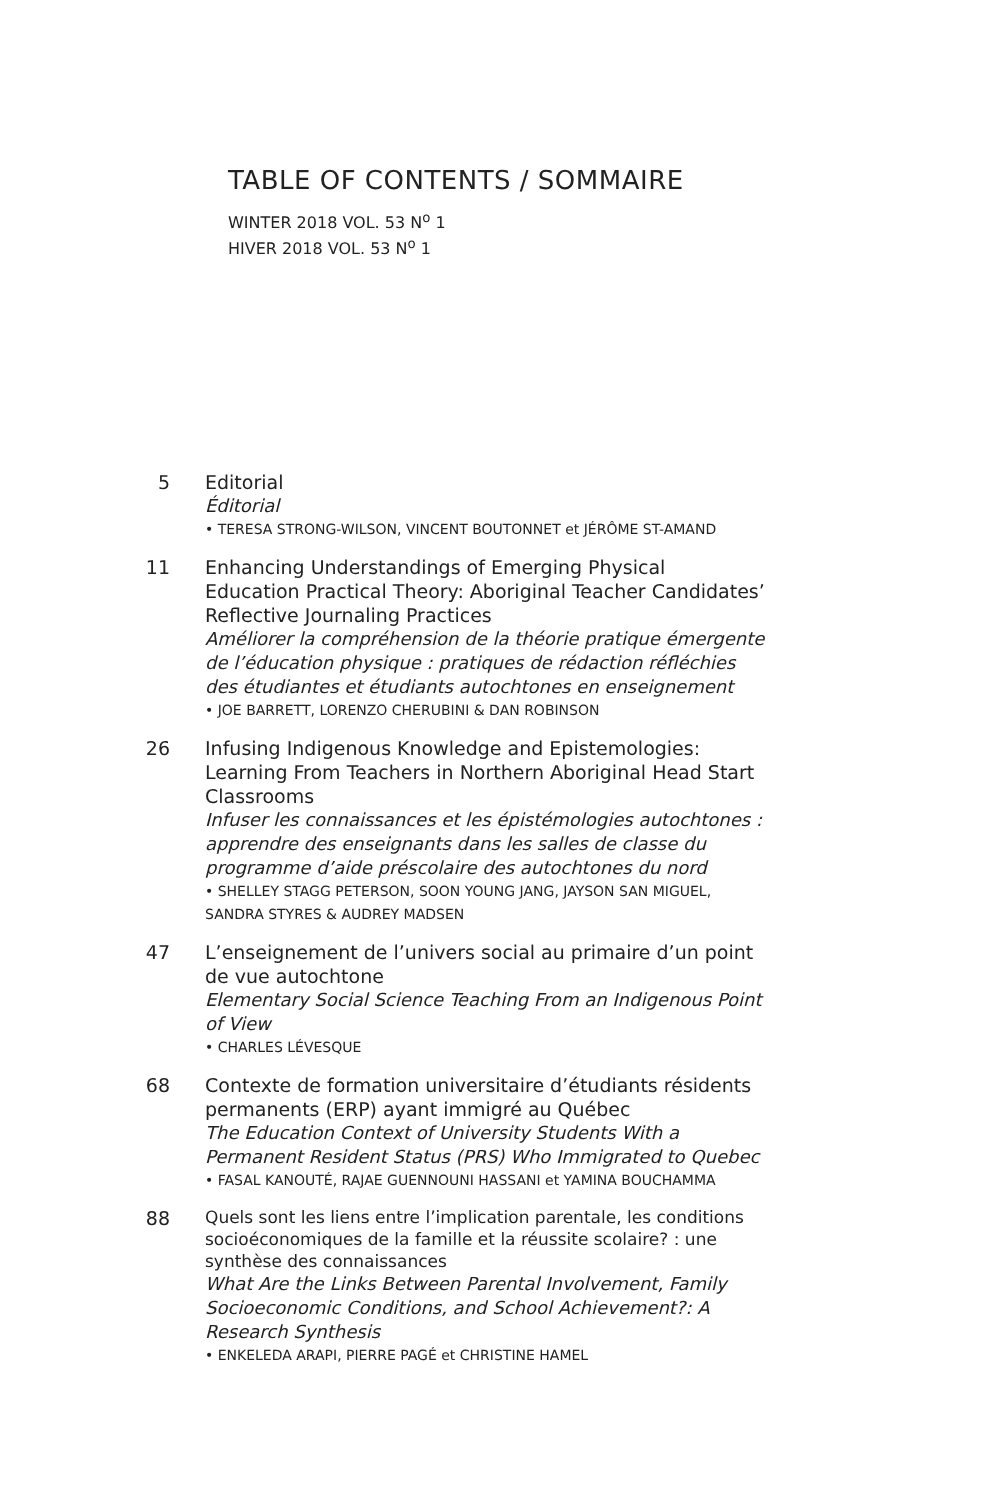TABLE OF CONTENTS / SOMMAIRE
WINTER 2018 VOL. 53 N<sup>o</sup> 1
HIVER 2018 VOL. 53 N<sup>o</sup> 1
5 Editorial
Éditorial
• TERESA STRONG-WILSON, VINCENT BOUTONNET et JÉRÔME ST-AMAND
11 Enhancing Understandings of Emerging Physical Education Practical Theory: Aboriginal Teacher Candidates’ Reflective Journaling Practices
Améliorer la compréhension de la théorie pratique émergente de l’éducation physique : pratiques de rédaction réfléchies des étudiantes et étudiants autochtones en enseignement
• JOE BARRETT, LORENZO CHERUBINI & DAN ROBINSON
26 Infusing Indigenous Knowledge and Epistemologies: Learning From Teachers in Northern Aboriginal Head Start Classrooms
Infuser les connaissances et les épistémologies autochtones : apprendre des enseignants dans les salles de classe du programme d’aide préscolaire des autochtones du nord
• SHELLEY STAGG PETERSON, SOON YOUNG JANG, JAYSON SAN MIGUEL, SANDRA STYRES & AUDREY MADSEN
47 L’enseignement de l’univers social au primaire d’un point de vue autochtone
Elementary Social Science Teaching From an Indigenous Point of View
• CHARLES LÉVESQUE
68 Contexte de formation universitaire d’étudiants résidents permanents (ERP) ayant immigré au Québec
The Education Context of University Students With a Permanent Resident Status (PRS) Who Immigrated to Quebec
• FASAL KANOUTÉ, RAJAE GUENNOUNI HASSANI et YAMINA BOUCHAMMA
88
Quels sont les liens entre l’implication parentale, les conditions socioéconomiques de la famille et la réussite scolaire? : une synthèse des connaissances
What Are the Links Between Parental Involvement, Family Socioeconomic Conditions, and School Achievement?: A Research Synthesis
• ENKELEDA ARAPI, PIERRE PAGÉ et CHRISTINE HAMEL